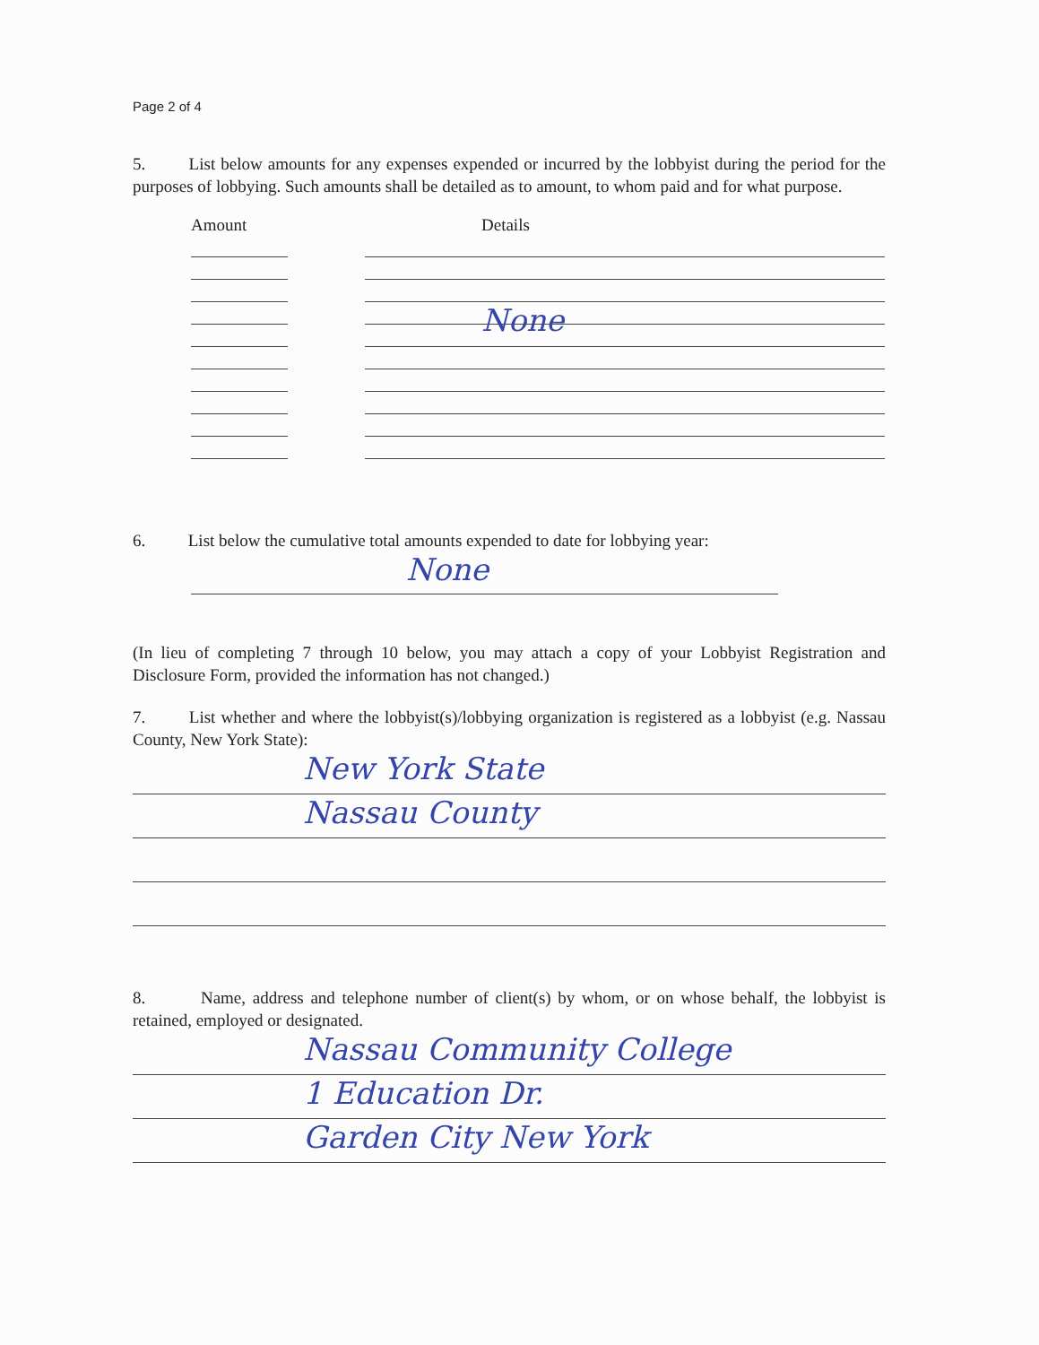Page 2 of 4
5. List below amounts for any expenses expended or incurred by the lobbyist during the period for the purposes of lobbying. Such amounts shall be detailed as to amount, to whom paid and for what purpose.
Amount Details
None
6. List below the cumulative total amounts expended to date for lobbying year:
None
(In lieu of completing 7 through 10 below, you may attach a copy of your Lobbyist Registration and Disclosure Form, provided the information has not changed.)
7. List whether and where the lobbyist(s)/lobbying organization is registered as a lobbyist (e.g. Nassau County, New York State):
New York State
Nassau County
8. Name, address and telephone number of client(s) by whom, or on whose behalf, the lobbyist is retained, employed or designated.
Nassau Community College
1 Education Dr.
Garden City New York